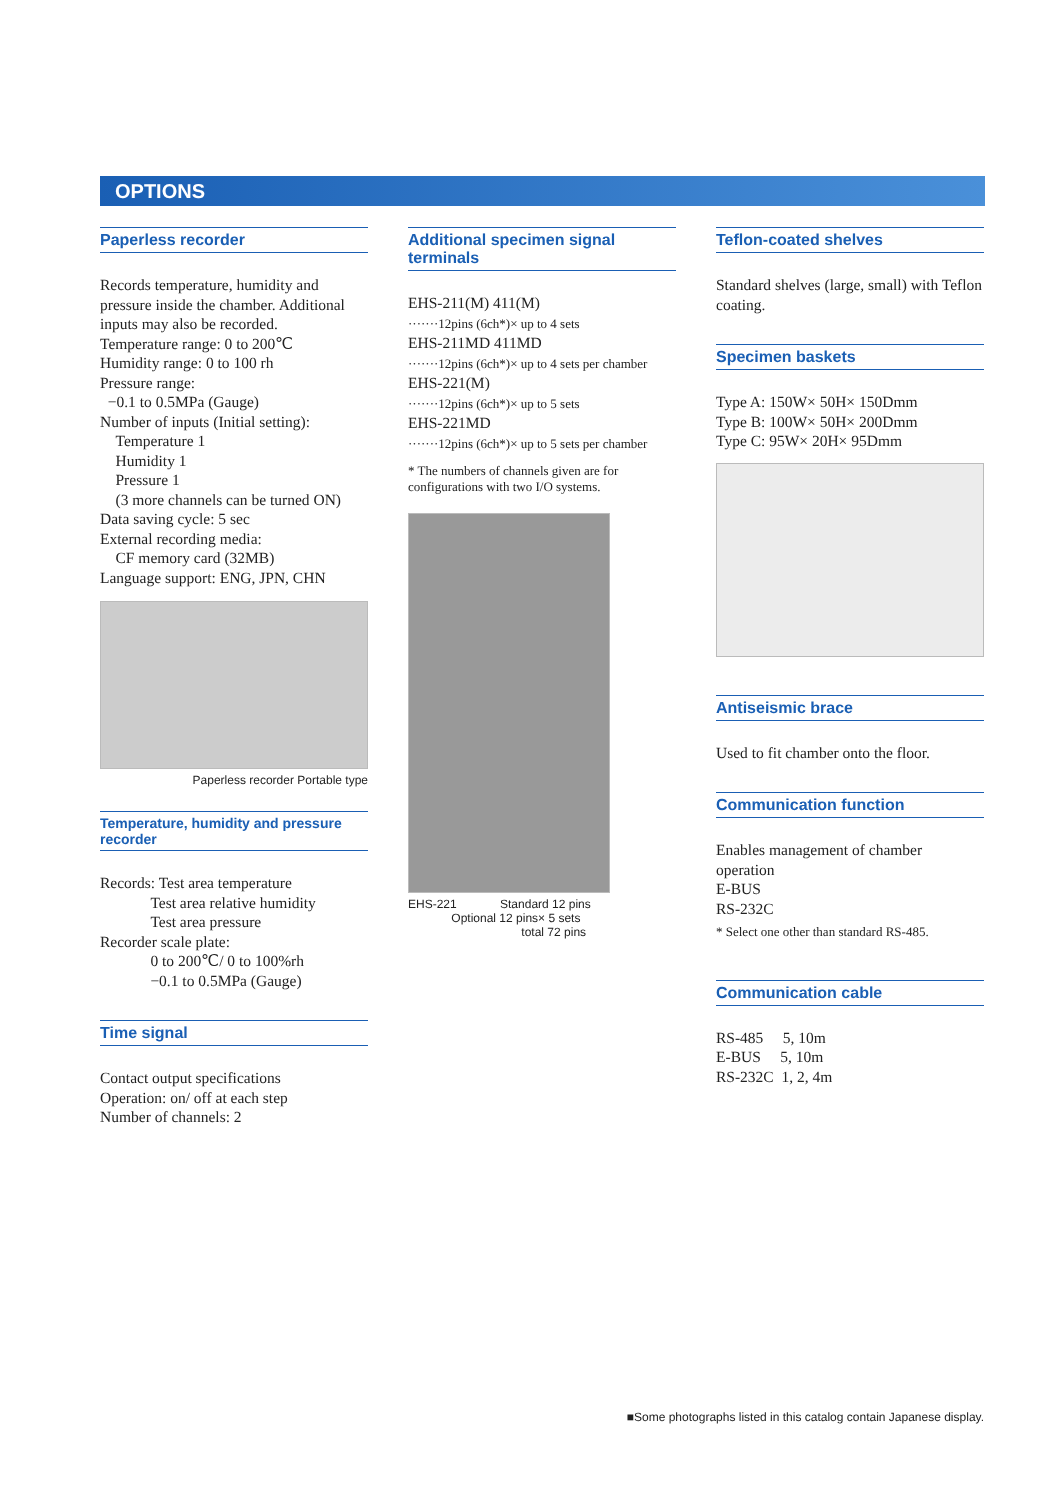OPTIONS
Paperless recorder
Records temperature, humidity and pressure inside the chamber. Additional inputs may also be recorded.
Temperature range: 0 to 200℃
Humidity range: 0 to 100 rh
Pressure range:
−0.1 to 0.5MPa (Gauge)
Number of inputs (Initial setting):
Temperature 1
Humidity 1
Pressure 1
(3 more channels can be turned ON)
Data saving cycle: 5 sec
External recording media:
CF memory card (32MB)
Language support: ENG, JPN, CHN
Paperless recorder Portable type
Temperature, humidity and pressure recorder
Records: Test area temperature
Test area relative humidity
Test area pressure
Recorder scale plate:
0 to 200℃/ 0 to 100%rh
−0.1 to 0.5MPa (Gauge)
Time signal
Contact output specifications
Operation: on/ off at each step
Number of channels: 2
Additional specimen signal terminals
EHS-211(M) 411(M)
·······12pins (6ch*)× up to 4 sets
EHS-211MD 411MD
·······12pins (6ch*)× up to 4 sets per chamber
EHS-221(M)
·······12pins (6ch*)× up to 5 sets
EHS-221MD
·······12pins (6ch*)× up to 5 sets per chamber
* The numbers of channels given are for configurations with two I/O systems.
EHS-221 Standard 12 pins
Optional 12 pins× 5 sets
total 72 pins
Teflon-coated shelves
Standard shelves (large, small) with Teflon coating.
Specimen baskets
Type A: 150W× 50H× 150Dmm
Type B: 100W× 50H× 200Dmm
Type C: 95W× 20H× 95Dmm
Antiseismic brace
Used to fit chamber onto the floor.
Communication function
Enables management of chamber operation
E-BUS
RS-232C
* Select one other than standard RS-485.
Communication cable
RS-485 5, 10m
E-BUS 5, 10m
RS-232C 1, 2, 4m
■Some photographs listed in this catalog contain Japanese display.